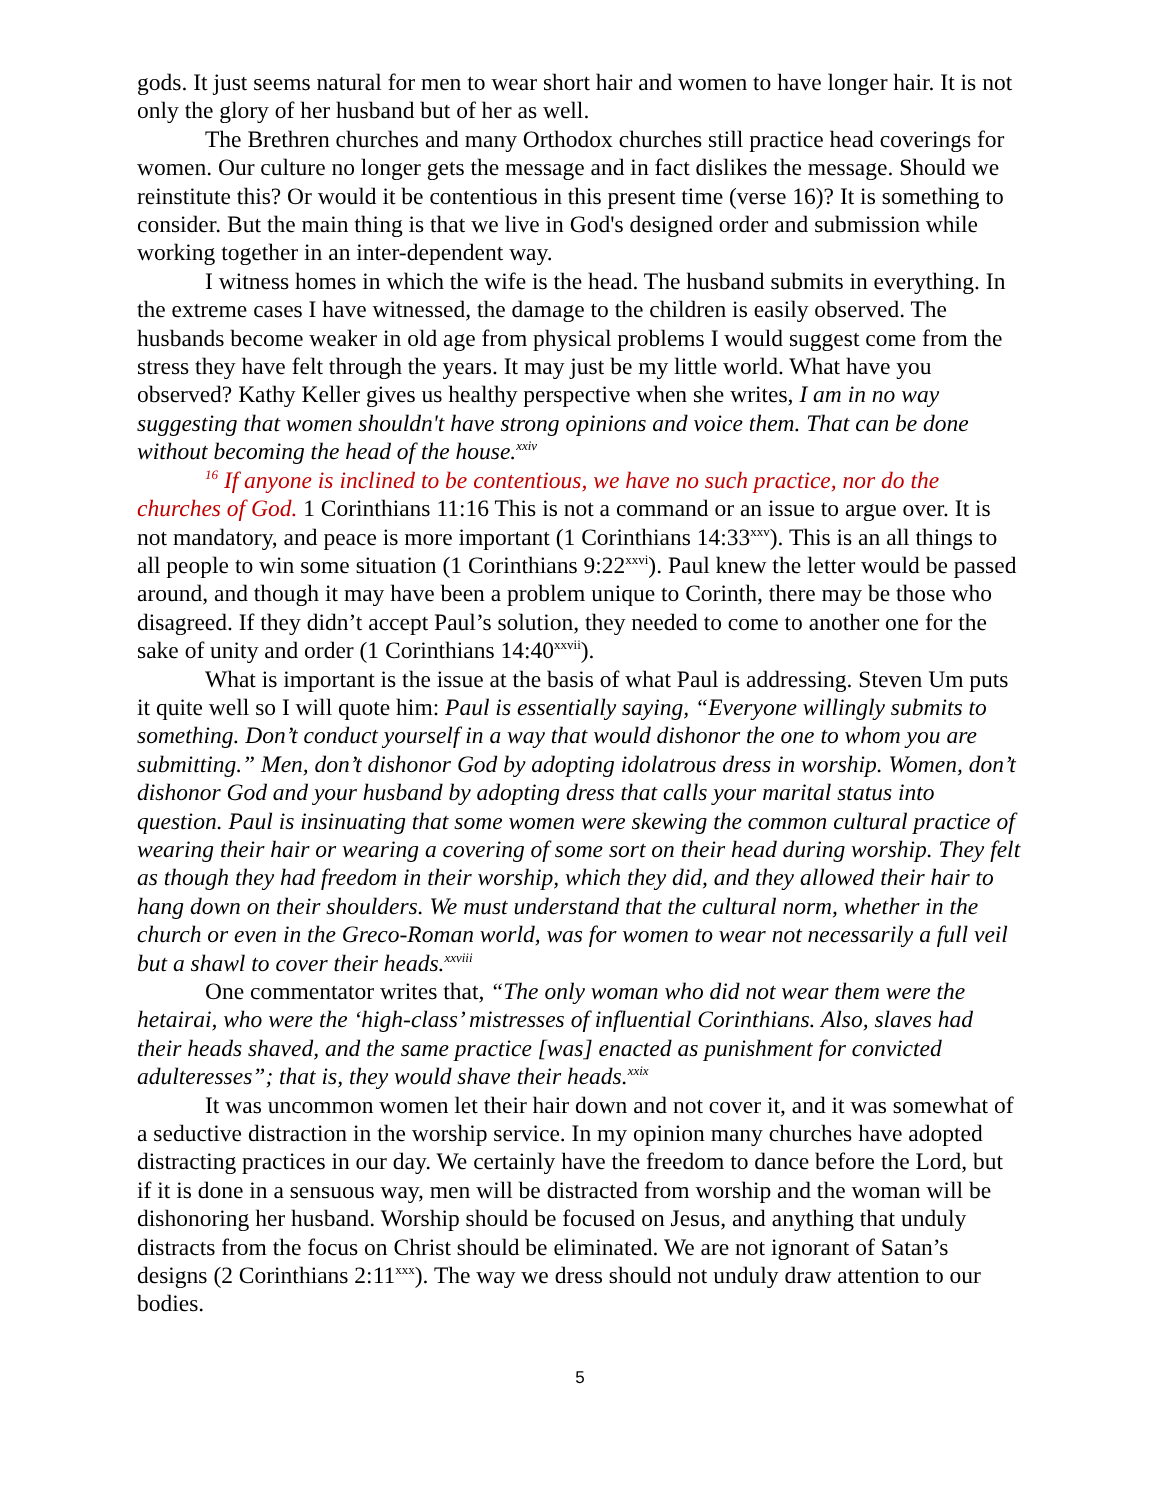gods. It just seems natural for men to wear short hair and women to have longer hair. It is not only the glory of her husband but of her as well.
The Brethren churches and many Orthodox churches still practice head coverings for women. Our culture no longer gets the message and in fact dislikes the message. Should we reinstitute this? Or would it be contentious in this present time (verse 16)? It is something to consider. But the main thing is that we live in God's designed order and submission while working together in an inter-dependent way.
I witness homes in which the wife is the head. The husband submits in everything. In the extreme cases I have witnessed, the damage to the children is easily observed. The husbands become weaker in old age from physical problems I would suggest come from the stress they have felt through the years. It may just be my little world. What have you observed? Kathy Keller gives us healthy perspective when she writes, I am in no way suggesting that women shouldn't have strong opinions and voice them. That can be done without becoming the head of the house.<sup>xxiv</sup>
<sup>16</sup> If anyone is inclined to be contentious, we have no such practice, nor do the churches of God. 1 Corinthians 11:16 This is not a command or an issue to argue over. It is not mandatory, and peace is more important (1 Corinthians 14:33<sup>xxv</sup>). This is an all things to all people to win some situation (1 Corinthians 9:22<sup>xxvi</sup>). Paul knew the letter would be passed around, and though it may have been a problem unique to Corinth, there may be those who disagreed. If they didn’t accept Paul’s solution, they needed to come to another one for the sake of unity and order (1 Corinthians 14:40<sup>xxvii</sup>).
What is important is the issue at the basis of what Paul is addressing. Steven Um puts it quite well so I will quote him: Paul is essentially saying, “Everyone willingly submits to something. Don’t conduct yourself in a way that would dishonor the one to whom you are submitting.” Men, don’t dishonor God by adopting idolatrous dress in worship. Women, don’t dishonor God and your husband by adopting dress that calls your marital status into question. Paul is insinuating that some women were skewing the common cultural practice of wearing their hair or wearing a covering of some sort on their head during worship. They felt as though they had freedom in their worship, which they did, and they allowed their hair to hang down on their shoulders. We must understand that the cultural norm, whether in the church or even in the Greco-Roman world, was for women to wear not necessarily a full veil but a shawl to cover their heads.<sup>xxviii</sup>
One commentator writes that, “The only woman who did not wear them were the hetairai, who were the ‘high-class’ mistresses of influential Corinthians. Also, slaves had their heads shaved, and the same practice [was] enacted as punishment for convicted adulteresses”; that is, they would shave their heads.<sup>xxix</sup>
It was uncommon women let their hair down and not cover it, and it was somewhat of a seductive distraction in the worship service. In my opinion many churches have adopted distracting practices in our day. We certainly have the freedom to dance before the Lord, but if it is done in a sensuous way, men will be distracted from worship and the woman will be dishonoring her husband. Worship should be focused on Jesus, and anything that unduly distracts from the focus on Christ should be eliminated. We are not ignorant of Satan’s designs (2 Corinthians 2:11<sup>xxx</sup>). The way we dress should not unduly draw attention to our bodies.
5